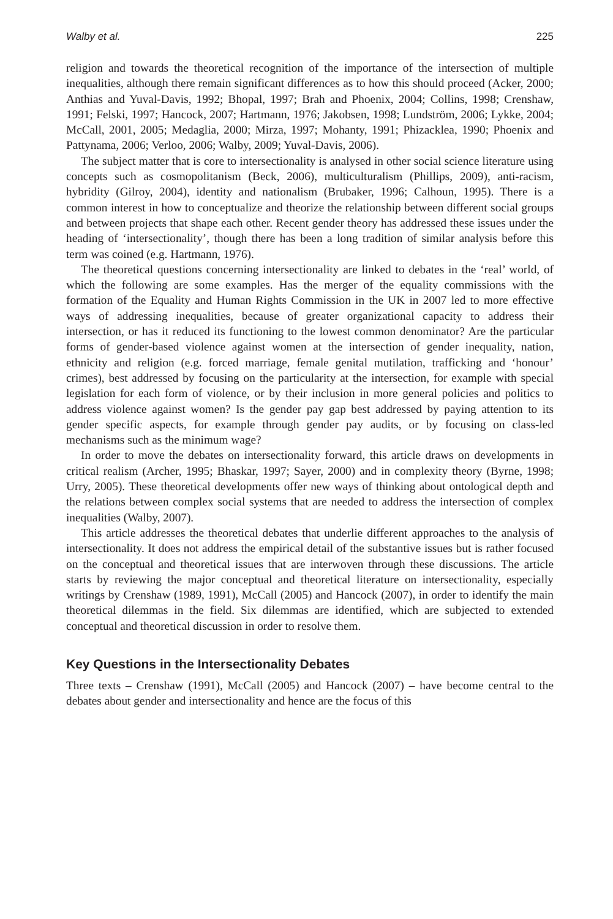Walby et al. 225
religion and towards the theoretical recognition of the importance of the intersection of multiple inequalities, although there remain significant differences as to how this should proceed (Acker, 2000; Anthias and Yuval-Davis, 1992; Bhopal, 1997; Brah and Phoenix, 2004; Collins, 1998; Crenshaw, 1991; Felski, 1997; Hancock, 2007; Hartmann, 1976; Jakobsen, 1998; Lundström, 2006; Lykke, 2004; McCall, 2001, 2005; Medaglia, 2000; Mirza, 1997; Mohanty, 1991; Phizacklea, 1990; Phoenix and Pattynama, 2006; Verloo, 2006; Walby, 2009; Yuval-Davis, 2006).
The subject matter that is core to intersectionality is analysed in other social science literature using concepts such as cosmopolitanism (Beck, 2006), multiculturalism (Phillips, 2009), anti-racism, hybridity (Gilroy, 2004), identity and nationalism (Brubaker, 1996; Calhoun, 1995). There is a common interest in how to conceptualize and theorize the relationship between different social groups and between projects that shape each other. Recent gender theory has addressed these issues under the heading of ‘intersectionality’, though there has been a long tradition of similar analysis before this term was coined (e.g. Hartmann, 1976).
The theoretical questions concerning intersectionality are linked to debates in the ‘real’ world, of which the following are some examples. Has the merger of the equality commissions with the formation of the Equality and Human Rights Commission in the UK in 2007 led to more effective ways of addressing inequalities, because of greater organizational capacity to address their intersection, or has it reduced its functioning to the lowest common denominator? Are the particular forms of gender-based violence against women at the intersection of gender inequality, nation, ethnicity and religion (e.g. forced marriage, female genital mutilation, trafficking and ‘honour’ crimes), best addressed by focusing on the particularity at the intersection, for example with special legislation for each form of violence, or by their inclusion in more general policies and politics to address violence against women? Is the gender pay gap best addressed by paying attention to its gender specific aspects, for example through gender pay audits, or by focusing on class-led mechanisms such as the minimum wage?
In order to move the debates on intersectionality forward, this article draws on developments in critical realism (Archer, 1995; Bhaskar, 1997; Sayer, 2000) and in complexity theory (Byrne, 1998; Urry, 2005). These theoretical developments offer new ways of thinking about ontological depth and the relations between complex social systems that are needed to address the intersection of complex inequalities (Walby, 2007).
This article addresses the theoretical debates that underlie different approaches to the analysis of intersectionality. It does not address the empirical detail of the substantive issues but is rather focused on the conceptual and theoretical issues that are interwoven through these discussions. The article starts by reviewing the major conceptual and theoretical literature on intersectionality, especially writings by Crenshaw (1989, 1991), McCall (2005) and Hancock (2007), in order to identify the main theoretical dilemmas in the field. Six dilemmas are identified, which are subjected to extended conceptual and theoretical discussion in order to resolve them.
Key Questions in the Intersectionality Debates
Three texts – Crenshaw (1991), McCall (2005) and Hancock (2007) – have become central to the debates about gender and intersectionality and hence are the focus of this